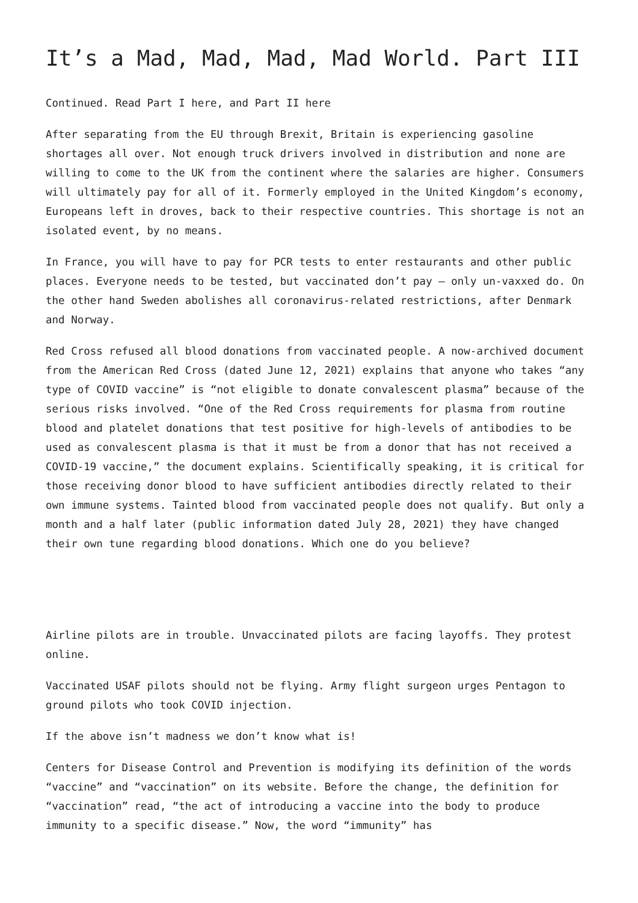It’s a Mad, Mad, Mad, Mad World. Part III
Continued. Read Part I here, and Part II here
After separating from the EU through Brexit, Britain is experiencing gasoline shortages all over. Not enough truck drivers involved in distribution and none are willing to come to the UK from the continent where the salaries are higher. Consumers will ultimately pay for all of it. Formerly employed in the United Kingdom’s economy, Europeans left in droves, back to their respective countries. This shortage is not an isolated event, by no means.
In France, you will have to pay for PCR tests to enter restaurants and other public places. Everyone needs to be tested, but vaccinated don’t pay – only un-vaxxed do. On the other hand Sweden abolishes all coronavirus-related restrictions, after Denmark and Norway.
Red Cross refused all blood donations from vaccinated people. A now-archived document from the American Red Cross (dated June 12, 2021) explains that anyone who takes “any type of COVID vaccine” is “not eligible to donate convalescent plasma” because of the serious risks involved. “One of the Red Cross requirements for plasma from routine blood and platelet donations that test positive for high-levels of antibodies to be used as convalescent plasma is that it must be from a donor that has not received a COVID-19 vaccine,” the document explains. Scientifically speaking, it is critical for those receiving donor blood to have sufficient antibodies directly related to their own immune systems. Tainted blood from vaccinated people does not qualify. But only a month and a half later (public information dated July 28, 2021) they have changed their own tune regarding blood donations. Which one do you believe?
Airline pilots are in trouble. Unvaccinated pilots are facing layoffs. They protest online.
Vaccinated USAF pilots should not be flying. Army flight surgeon urges Pentagon to ground pilots who took COVID injection.
If the above isn’t madness we don’t know what is!
Centers for Disease Control and Prevention is modifying its definition of the words “vaccine” and “vaccination” on its website. Before the change, the definition for “vaccination” read, “the act of introducing a vaccine into the body to produce immunity to a specific disease.” Now, the word “immunity” has